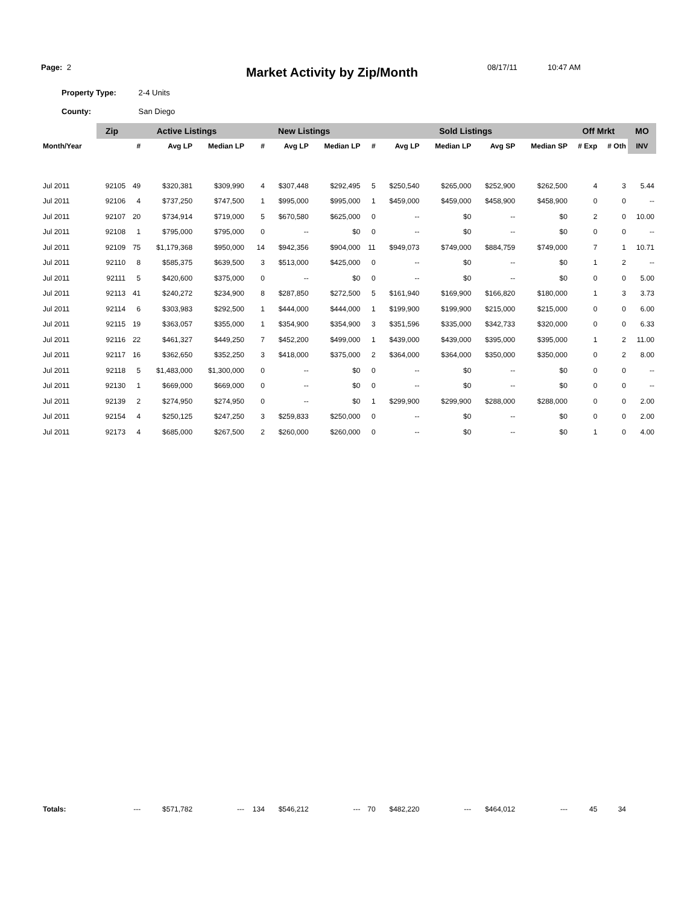Page: 2
Market Activity by Zip/Month
08/17/11 10:47 AM
Property Type: 2-4 Units
County: San Diego
| | Zip | Active Listings | | | New Listings | | | Sold Listings | | | | | Off Mrkt | | MO |
| --- | --- | --- | --- | --- | --- | --- | --- | --- | --- | --- | --- | --- | --- | --- | --- |
| Month/Year | | # | Avg LP | Median LP | # | Avg LP | Median LP | # | Avg LP | Median LP | Avg SP | Median SP | # Exp | # Oth | INV |
| Jul 2011 | 92105 | 49 | $320,381 | $309,990 | 4 | $307,448 | $292,495 | 5 | $250,540 | $265,000 | $252,900 | $262,500 | 4 | 3 | 5.44 |
| Jul 2011 | 92106 | 4 | $737,250 | $747,500 | 1 | $995,000 | $995,000 | 1 | $459,000 | $459,000 | $458,900 | $458,900 | 0 | 0 | -- |
| Jul 2011 | 92107 | 20 | $734,914 | $719,000 | 5 | $670,580 | $625,000 | 0 | -- | $0 | -- | $0 | 2 | 0 | 10.00 |
| Jul 2011 | 92108 | 1 | $795,000 | $795,000 | 0 | -- | $0 | 0 | -- | $0 | -- | $0 | 0 | 0 | -- |
| Jul 2011 | 92109 | 75 | $1,179,368 | $950,000 | 14 | $942,356 | $904,000 | 11 | $949,073 | $749,000 | $884,759 | $749,000 | 7 | 1 | 10.71 |
| Jul 2011 | 92110 | 8 | $585,375 | $639,500 | 3 | $513,000 | $425,000 | 0 | -- | $0 | -- | $0 | 1 | 2 | -- |
| Jul 2011 | 92111 | 5 | $420,600 | $375,000 | 0 | -- | $0 | 0 | -- | $0 | -- | $0 | 0 | 0 | 5.00 |
| Jul 2011 | 92113 | 41 | $240,272 | $234,900 | 8 | $287,850 | $272,500 | 5 | $161,940 | $169,900 | $166,820 | $180,000 | 1 | 3 | 3.73 |
| Jul 2011 | 92114 | 6 | $303,983 | $292,500 | 1 | $444,000 | $444,000 | 1 | $199,900 | $199,900 | $215,000 | $215,000 | 0 | 0 | 6.00 |
| Jul 2011 | 92115 | 19 | $363,057 | $355,000 | 1 | $354,900 | $354,900 | 3 | $351,596 | $335,000 | $342,733 | $320,000 | 0 | 0 | 6.33 |
| Jul 2011 | 92116 | 22 | $461,327 | $449,250 | 7 | $452,200 | $499,000 | 1 | $439,000 | $439,000 | $395,000 | $395,000 | 1 | 2 | 11.00 |
| Jul 2011 | 92117 | 16 | $362,650 | $352,250 | 3 | $418,000 | $375,000 | 2 | $364,000 | $364,000 | $350,000 | $350,000 | 0 | 2 | 8.00 |
| Jul 2011 | 92118 | 5 | $1,483,000 | $1,300,000 | 0 | -- | $0 | 0 | -- | $0 | -- | $0 | 0 | 0 | -- |
| Jul 2011 | 92130 | 1 | $669,000 | $669,000 | 0 | -- | $0 | 0 | -- | $0 | -- | $0 | 0 | 0 | -- |
| Jul 2011 | 92139 | 2 | $274,950 | $274,950 | 0 | -- | $0 | 1 | $299,900 | $299,900 | $288,000 | $288,000 | 0 | 0 | 2.00 |
| Jul 2011 | 92154 | 4 | $250,125 | $247,250 | 3 | $259,833 | $250,000 | 0 | -- | $0 | -- | $0 | 0 | 0 | 2.00 |
| Jul 2011 | 92173 | 4 | $685,000 | $267,500 | 2 | $260,000 | $260,000 | 0 | -- | $0 | -- | $0 | 1 | 0 | 4.00 |
| Totals: | | --- | $571,782 | --- | 134 | $546,212 | --- | 70 | $482,220 | --- | $464,012 | --- | 45 | 34 | |